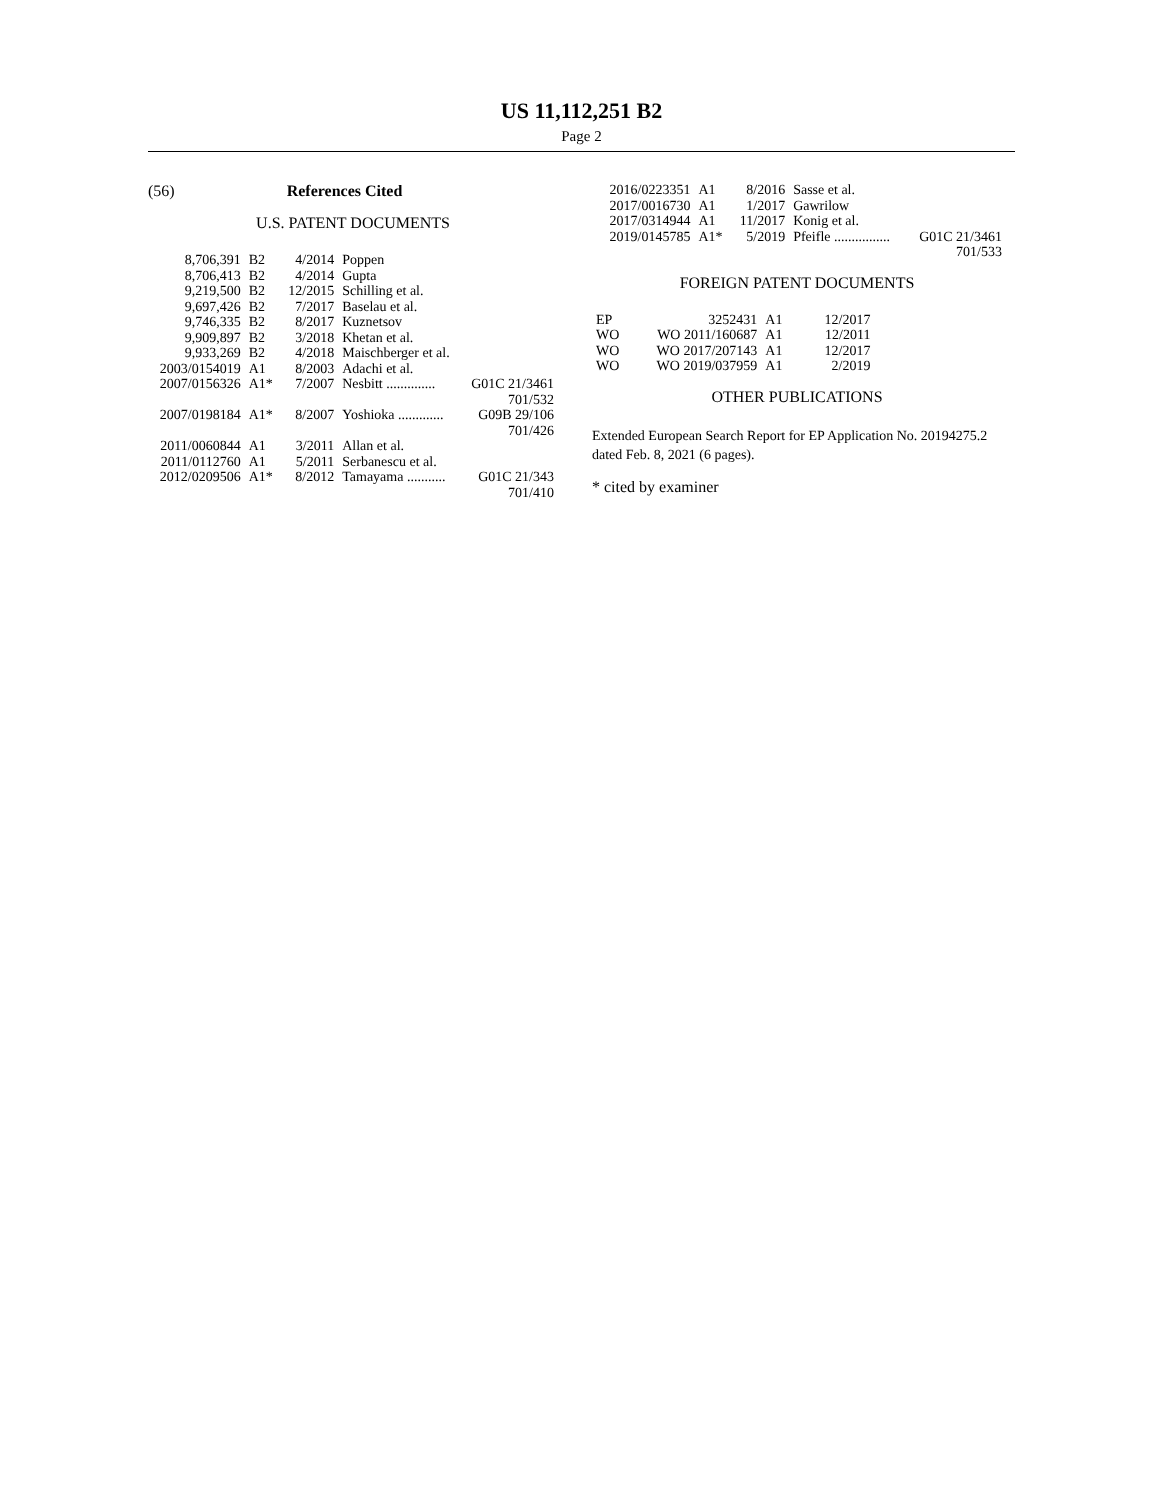US 11,112,251 B2
Page 2
(56) References Cited
U.S. PATENT DOCUMENTS
| 8,706,391 | B2 | 4/2014 | Poppen | |
| 8,706,413 | B2 | 4/2014 | Gupta | |
| 9,219,500 | B2 | 12/2015 | Schilling et al. | |
| 9,697,426 | B2 | 7/2017 | Baselau et al. | |
| 9,746,335 | B2 | 8/2017 | Kuznetsov | |
| 9,909,897 | B2 | 3/2018 | Khetan et al. | |
| 9,933,269 | B2 | 4/2018 | Maischberger et al. | |
| 2003/0154019 | A1 | 8/2003 | Adachi et al. | |
| 2007/0156326 | A1* | 7/2007 | Nesbitt .............. | G01C 21/3461 701/532 |
| 2007/0198184 | A1* | 8/2007 | Yoshioka ............. | G09B 29/106 701/426 |
| 2011/0060844 | A1 | 3/2011 | Allan et al. | |
| 2011/0112760 | A1 | 5/2011 | Serbanescu et al. | |
| 2012/0209506 | A1* | 8/2012 | Tamayama ........... | G01C 21/343 701/410 |
| 2016/0223351 | A1 | 8/2016 | Sasse et al. | |
| 2017/0016730 | A1 | 1/2017 | Gawrilow | |
| 2017/0314944 | A1 | 11/2017 | Konig et al. | |
| 2019/0145785 | A1* | 5/2019 | Pfeifle ................ | G01C 21/3461 701/533 |
FOREIGN PATENT DOCUMENTS
| EP | 3252431 | A1 | 12/2017 |
| WO | WO 2011/160687 | A1 | 12/2011 |
| WO | WO 2017/207143 | A1 | 12/2017 |
| WO | WO 2019/037959 | A1 | 2/2019 |
OTHER PUBLICATIONS
Extended European Search Report for EP Application No. 20194275.2 dated Feb. 8, 2021 (6 pages).
* cited by examiner